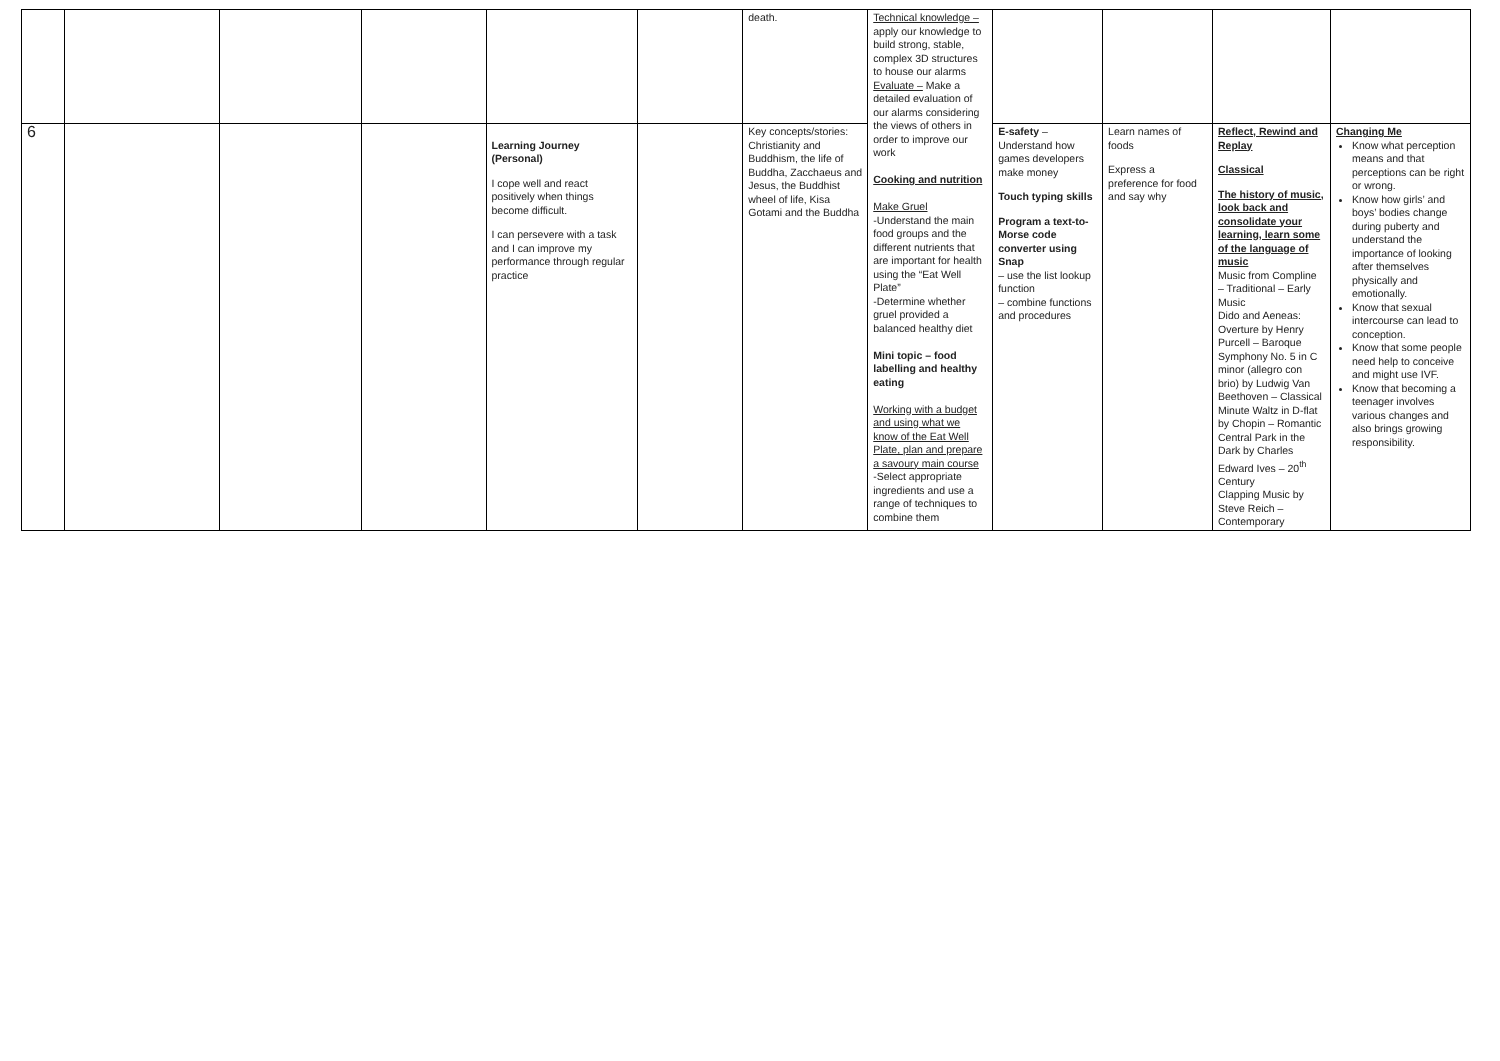| | | | | | | death. | Technical knowledge – apply our knowledge to build strong, stable, complex 3D structures to house our alarms Evaluate – Make a detailed evaluation of our alarms considering the views of others in order to improve our work Cooking and nutrition Make Gruel -Understand the main food groups and the different nutrients that are important for health using the “Eat Well Plate” -Determine whether gruel provided a balanced healthy diet Mini topic – food labelling and healthy eating Working with a budget and using what we know of the Eat Well Plate, plan and prepare a savoury main course -Select appropriate ingredients and use a range of techniques to combine them | | | | |
| 6 | | | | Learning Journey (Personal) I cope well and react positively when things become difficult. I can persevere with a task and I can improve my performance through regular practice | | Key concepts/stories: Christianity and Buddhism, the life of Buddha, Zacchaeus and Jesus, the Buddhist wheel of life, Kisa Gotami and the Buddha | | E-safety – Understand how games developers make money Touch typing skills Program a text-to-Morse code converter using Snap – use the list lookup function – combine functions and procedures | Learn names of foods Express a preference for food and say why | Reflect, Rewind and Replay Classical The history of music, look back and consolidate your learning, learn some of the language of music Music from Compline – Traditional – Early Music Dido and Aeneas: Overture by Henry Purcell – Baroque Symphony No. 5 in C minor (allegro con brio) by Ludwig Van Beethoven – Classical Minute Waltz in D-flat by Chopin – Romantic Central Park in the Dark by Charles Edward Ives – 20<sup>th</sup> Century Clapping Music by Steve Reich – Contemporary | Changing Me Know what perception means and that perceptions can be right or wrong. Know how girls’ and boys’ bodies change during puberty and understand the importance of looking after themselves physically and emotionally. Know that sexual intercourse can lead to conception. Know that some people need help to conceive and might use IVF. Know that becoming a teenager involves various changes and also brings growing responsibility. |